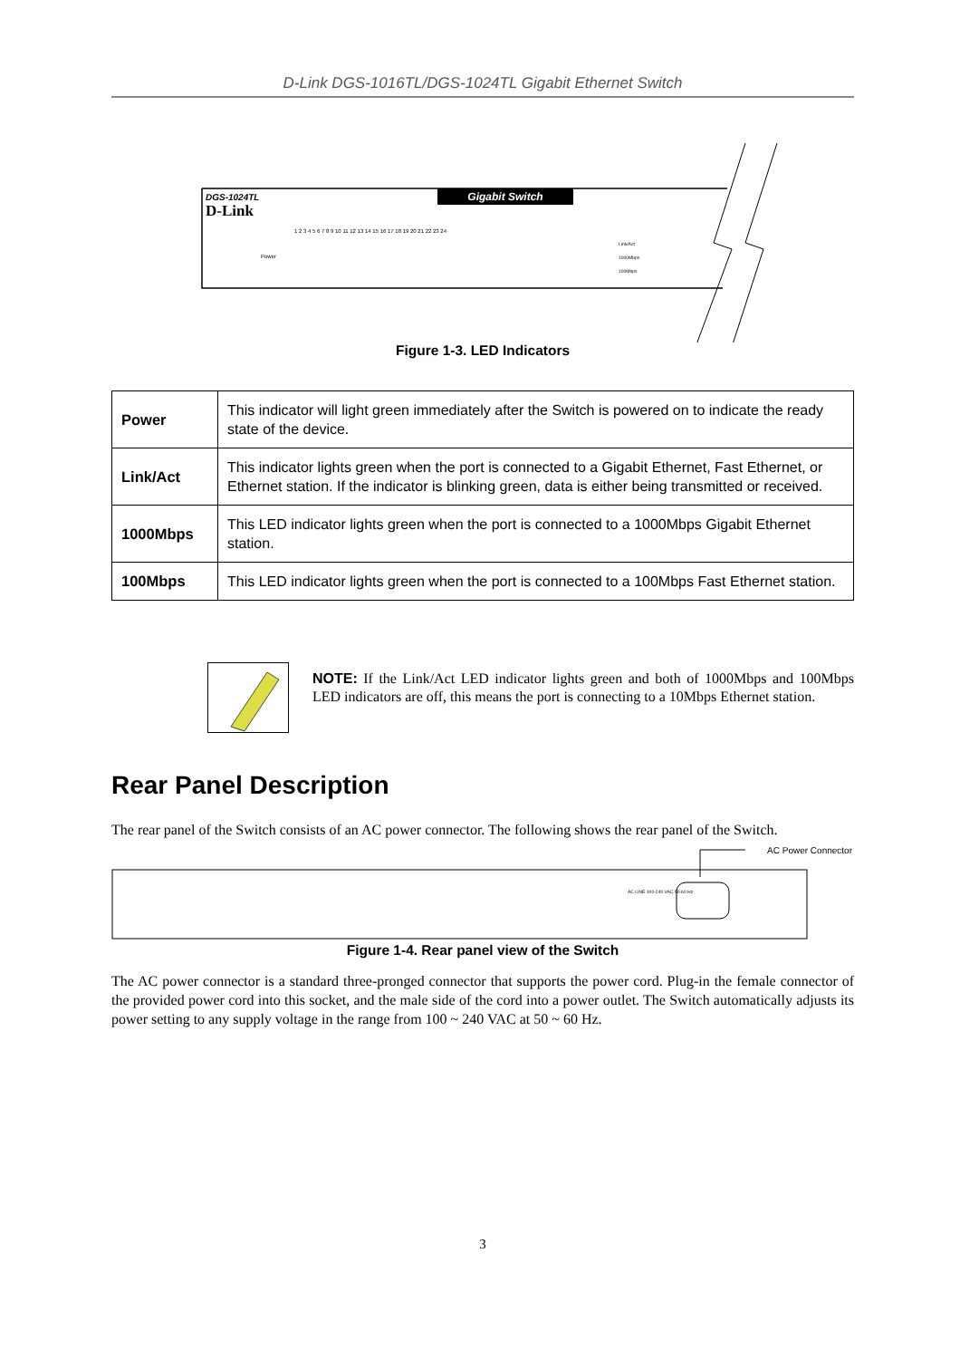D-Link DGS-1016TL/DGS-1024TL Gigabit Ethernet Switch
Gigabit Switch
DGS-1024TL
D-Link
Power
1 2 3 4 5 6 7 8 9 10 11 12 13 14 15 16 17 18 19 20 21 22 23 24
Link/Act
1000Mbps
100Mbps
Figure 1-3. LED Indicators
| Power | This indicator will light green immediately after the Switch is powered on to indicate the ready state of the device. |
| Link/Act | This indicator lights green when the port is connected to a Gigabit Ethernet, Fast Ethernet, or Ethernet station. If the indicator is blinking green, data is either being transmitted or received. |
| 1000Mbps | This LED indicator lights green when the port is connected to a 1000Mbps Gigabit Ethernet station. |
| 100Mbps | This LED indicator lights green when the port is connected to a 100Mbps Fast Ethernet station. |
NOTE: If the Link/Act LED indicator lights green and both of 1000Mbps and 100Mbps LED indicators are off, this means the port is connecting to a 10Mbps Ethernet station.
Rear Panel Description
The rear panel of the Switch consists of an AC power connector. The following shows the rear panel of the Switch.
AC Power Connector
AC LINE 100-240 VAC 50-60 Hz
Figure 1-4. Rear panel view of the Switch
The AC power connector is a standard three-pronged connector that supports the power cord. Plug-in the female connector of the provided power cord into this socket, and the male side of the cord into a power outlet. The Switch automatically adjusts its power setting to any supply voltage in the range from 100 ~ 240 VAC at 50 ~ 60 Hz.
3